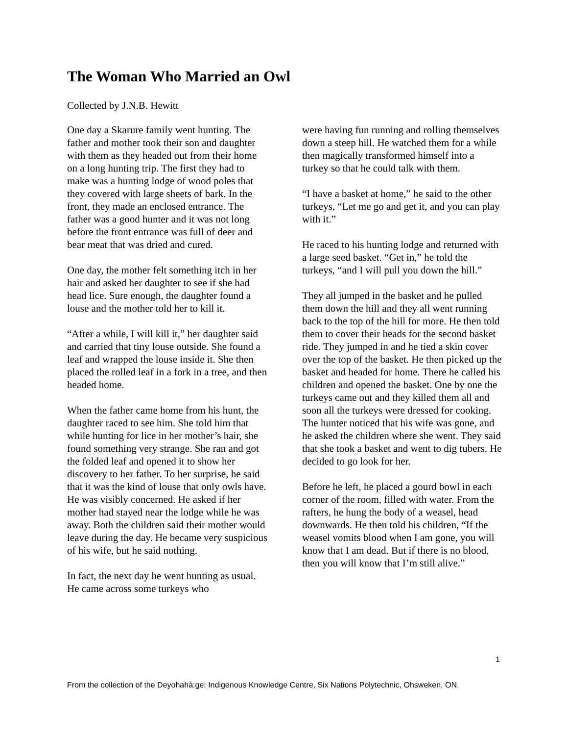The Woman Who Married an Owl
Collected by J.N.B. Hewitt
One day a Skarure family went hunting. The father and mother took their son and daughter with them as they headed out from their home on a long hunting trip. The first they had to make was a hunting lodge of wood poles that they covered with large sheets of bark. In the front, they made an enclosed entrance. The father was a good hunter and it was not long before the front entrance was full of deer and bear meat that was dried and cured.
One day, the mother felt something itch in her hair and asked her daughter to see if she had head lice. Sure enough, the daughter found a louse and the mother told her to kill it.
“After a while, I will kill it,” her daughter said and carried that tiny louse outside. She found a leaf and wrapped the louse inside it. She then placed the rolled leaf in a fork in a tree, and then headed home.
When the father came home from his hunt, the daughter raced to see him. She told him that while hunting for lice in her mother’s hair, she found something very strange. She ran and got the folded leaf and opened it to show her discovery to her father. To her surprise, he said that it was the kind of louse that only owls have. He was visibly concerned. He asked if her mother had stayed near the lodge while he was away. Both the children said their mother would leave during the day. He became very suspicious of his wife, but he said nothing.
In fact, the next day he went hunting as usual. He came across some turkeys who
were having fun running and rolling themselves down a steep hill. He watched them for a while then magically transformed himself into a turkey so that he could talk with them.
“I have a basket at home,” he said to the other turkeys, “Let me go and get it, and you can play with it.”
He raced to his hunting lodge and returned with a large seed basket. “Get in,” he told the turkeys, “and I will pull you down the hill.”
They all jumped in the basket and he pulled them down the hill and they all went running back to the top of the hill for more. He then told them to cover their heads for the second basket ride. They jumped in and he tied a skin cover over the top of the basket. He then picked up the basket and headed for home. There he called his children and opened the basket. One by one the turkeys came out and they killed them all and soon all the turkeys were dressed for cooking. The hunter noticed that his wife was gone, and he asked the children where she went. They said that she took a basket and went to dig tubers. He decided to go look for her.
Before he left, he placed a gourd bowl in each corner of the room, filled with water. From the rafters, he hung the body of a weasel, head downwards. He then told his children, “If the weasel vomits blood when I am gone, you will know that I am dead. But if there is no blood, then you will know that I’m still alive.”
1
From the collection of the Deyohahá:ge: Indigenous Knowledge Centre, Six Nations Polytechnic, Ohsweken, ON.